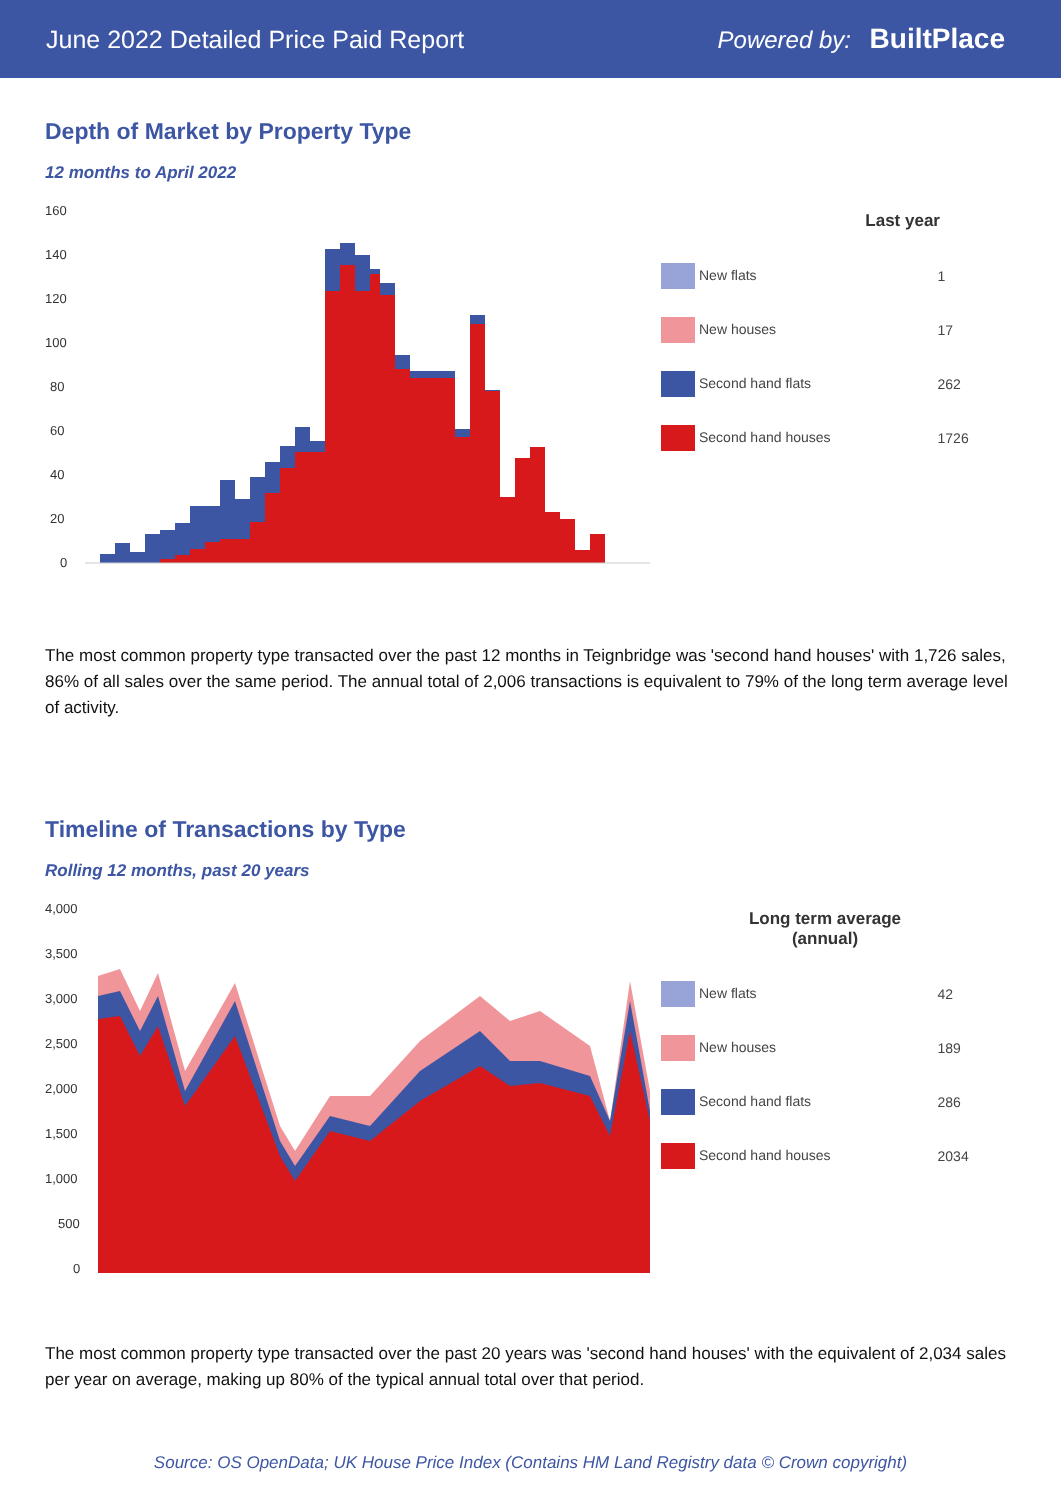June 2022 Detailed Price Paid Report Powered by: BuiltPlace
Depth of Market by Property Type
12 months to April 2022
160
140
120
100
80
60
40
20
0
| Last year | |
| --- | --- |
| New flats | 1 |
| New houses | 17 |
| Second hand flats | 262 |
| Second hand houses | 1726 |
The most common property type transacted over the past 12 months in Teignbridge was 'second hand houses' with 1,726 sales, 86% of all sales over the same period. The annual total of 2,006 transactions is equivalent to 79% of the long term average level of activity.
Timeline of Transactions by Type
Rolling 12 months, past 20 years
4,000
3,500
3,000
2,500
2,000
1,500
1,000
500
0
| Long term average (annual) | |
| --- | --- |
| New flats | 42 |
| New houses | 189 |
| Second hand flats | 286 |
| Second hand houses | 2034 |
The most common property type transacted over the past 20 years was 'second hand houses' with the equivalent of 2,034 sales per year on average, making up 80% of the typical annual total over that period.
Source: OS OpenData; UK House Price Index (Contains HM Land Registry data © Crown copyright)